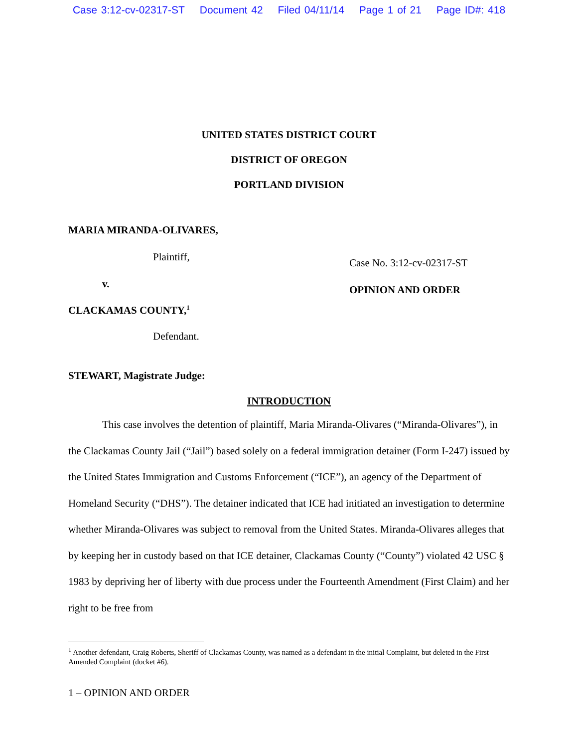Case 3:12-cv-02317-ST Document 42 Filed 04/11/14 Page 1 of 21 Page ID#: 418
UNITED STATES DISTRICT COURT
DISTRICT OF OREGON
PORTLAND DIVISION
MARIA MIRANDA-OLIVARES,
Plaintiff,
v.
CLACKAMAS COUNTY,<sup>1</sup>
Defendant.
Case No. 3:12-cv-02317-ST
OPINION AND ORDER
STEWART, Magistrate Judge:
INTRODUCTION
This case involves the detention of plaintiff, Maria Miranda-Olivares (“Miranda-Olivares”), in the Clackamas County Jail (“Jail”) based solely on a federal immigration detainer (Form I-247) issued by the United States Immigration and Customs Enforcement (“ICE”), an agency of the Department of Homeland Security (“DHS”). The detainer indicated that ICE had initiated an investigation to determine whether Miranda-Olivares was subject to removal from the United States. Miranda-Olivares alleges that by keeping her in custody based on that ICE detainer, Clackamas County (“County”) violated 42 USC § 1983 by depriving her of liberty with due process under the Fourteenth Amendment (First Claim) and her right to be free from
<sup>1</sup> Another defendant, Craig Roberts, Sheriff of Clackamas County, was named as a defendant in the initial Complaint, but deleted in the First Amended Complaint (docket #6).
1 – OPINION AND ORDER